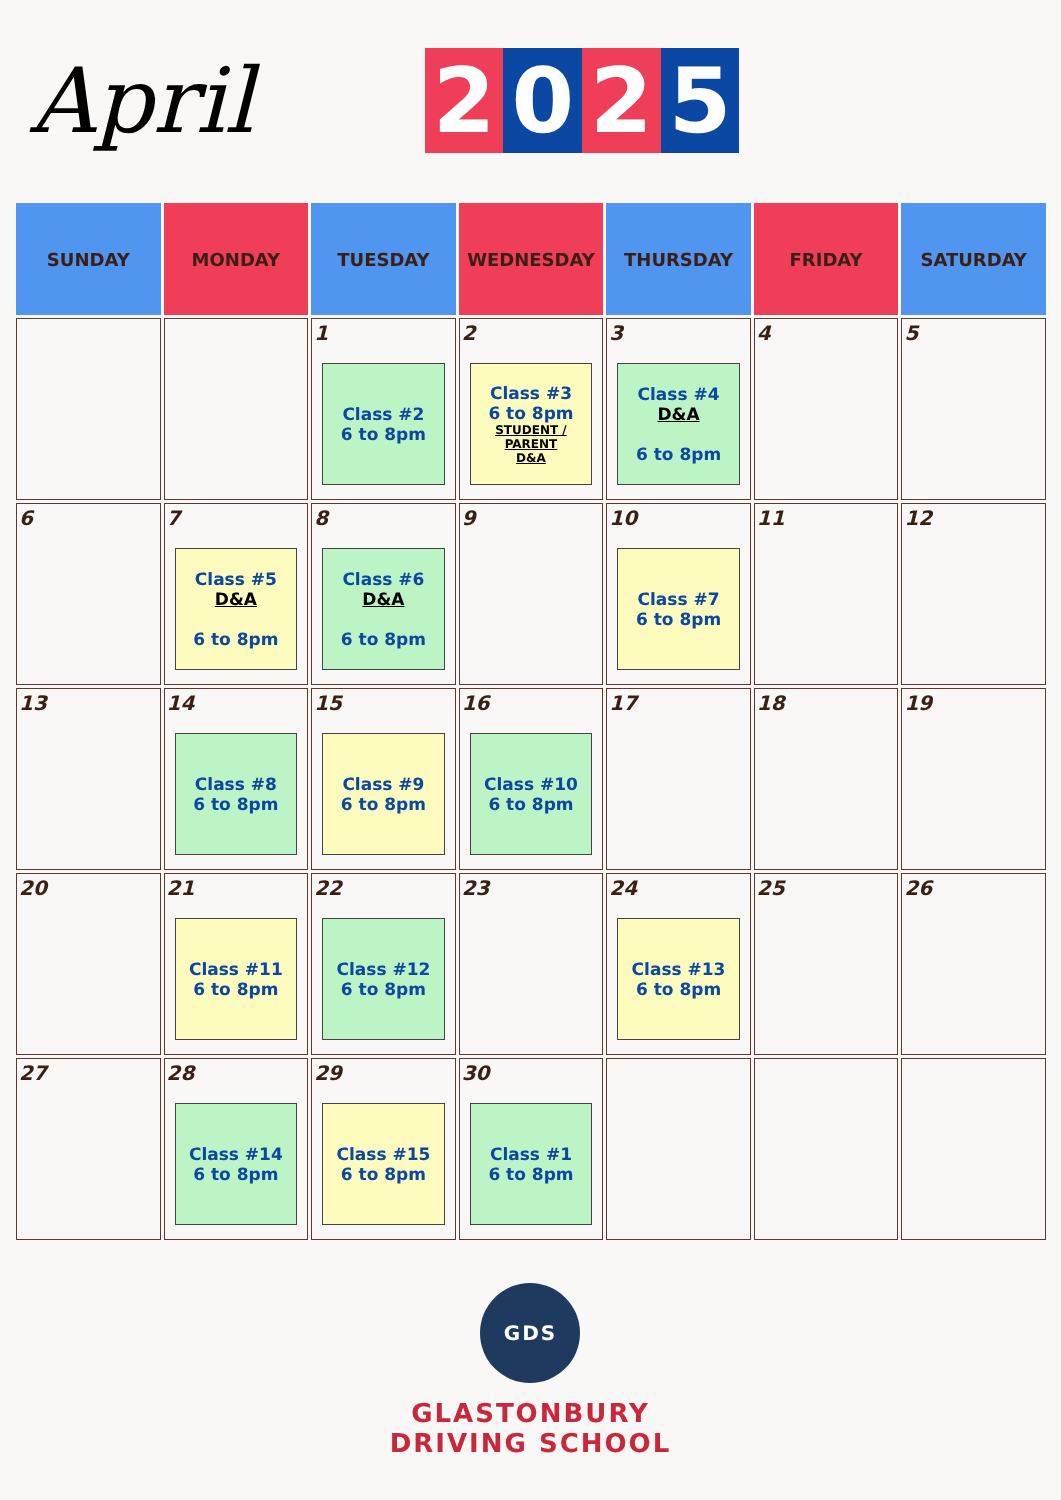April 2 0 2 5
| SUNDAY | MONDAY | TUESDAY | WEDNESDAY | THURSDAY | FRIDAY | SATURDAY |
| --- | --- | --- | --- | --- | --- | --- |
| | | 1 Class #2 6 to 8pm | 2 Class #3 6 to 8pm STUDENT / PARENT D&A | 3 Class #4 D&A 6 to 8pm | 4 | 5 |
| 6 | 7 Class #5 D&A 6 to 8pm | 8 Class #6 D&A 6 to 8pm | 9 | 10 Class #7 6 to 8pm | 11 | 12 |
| 13 | 14 Class #8 6 to 8pm | 15 Class #9 6 to 8pm | 16 Class #10 6 to 8pm | 17 | 18 | 19 |
| 20 | 21 Class #11 6 to 8pm | 22 Class #12 6 to 8pm | 23 | 24 Class #13 6 to 8pm | 25 | 26 |
| 27 | 28 Class #14 6 to 8pm | 29 Class #15 6 to 8pm | 30 Class #1 6 to 8pm | | | |
GDS
GLASTONBURY
DRIVING SCHOOL